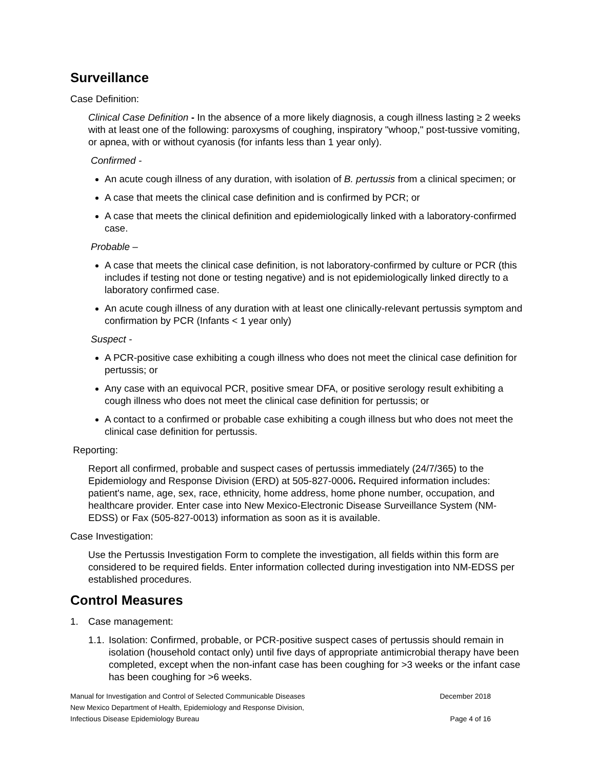Surveillance
Case Definition:
Clinical Case Definition - In the absence of a more likely diagnosis, a cough illness lasting ≥ 2 weeks with at least one of the following: paroxysms of coughing, inspiratory "whoop," post-tussive vomiting, or apnea, with or without cyanosis (for infants less than 1 year only).
Confirmed -
An acute cough illness of any duration, with isolation of B. pertussis from a clinical specimen; or
A case that meets the clinical case definition and is confirmed by PCR; or
A case that meets the clinical definition and epidemiologically linked with a laboratory-confirmed case.
Probable –
A case that meets the clinical case definition, is not laboratory-confirmed by culture or PCR (this includes if testing not done or testing negative) and is not epidemiologically linked directly to a laboratory confirmed case.
An acute cough illness of any duration with at least one clinically-relevant pertussis symptom and confirmation by PCR (Infants < 1 year only)
Suspect -
A PCR-positive case exhibiting a cough illness who does not meet the clinical case definition for pertussis; or
Any case with an equivocal PCR, positive smear DFA, or positive serology result exhibiting a cough illness who does not meet the clinical case definition for pertussis; or
A contact to a confirmed or probable case exhibiting a cough illness but who does not meet the clinical case definition for pertussis.
Reporting:
Report all confirmed, probable and suspect cases of pertussis immediately (24/7/365) to the Epidemiology and Response Division (ERD) at 505-827-0006. Required information includes: patient's name, age, sex, race, ethnicity, home address, home phone number, occupation, and healthcare provider. Enter case into New Mexico-Electronic Disease Surveillance System (NM-EDSS) or Fax (505-827-0013) information as soon as it is available.
Case Investigation:
Use the Pertussis Investigation Form to complete the investigation, all fields within this form are considered to be required fields. Enter information collected during investigation into NM-EDSS per established procedures.
Control Measures
1. Case management:
1.1. Isolation: Confirmed, probable, or PCR-positive suspect cases of pertussis should remain in isolation (household contact only) until five days of appropriate antimicrobial therapy have been completed, except when the non-infant case has been coughing for >3 weeks or the infant case has been coughing for >6 weeks.
Manual for Investigation and Control of Selected Communicable Diseases December 2018
New Mexico Department of Health, Epidemiology and Response Division,
Infectious Disease Epidemiology Bureau Page 4 of 16